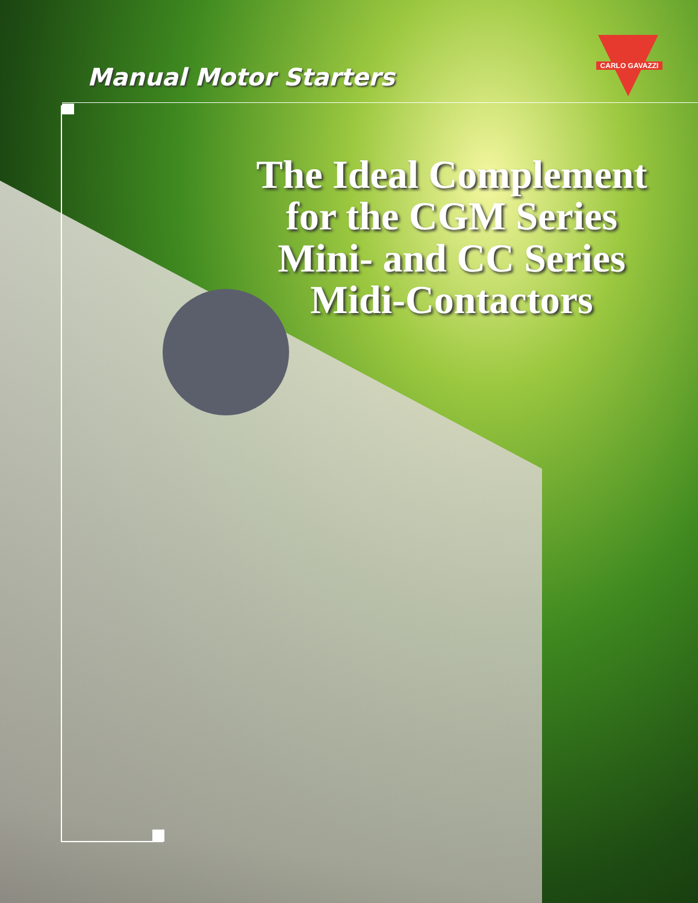Manual Motor Starters CARLO GAVAZZI
The Ideal Complement
for the CGM Series
Mini- and CC Series
Midi-Contactors